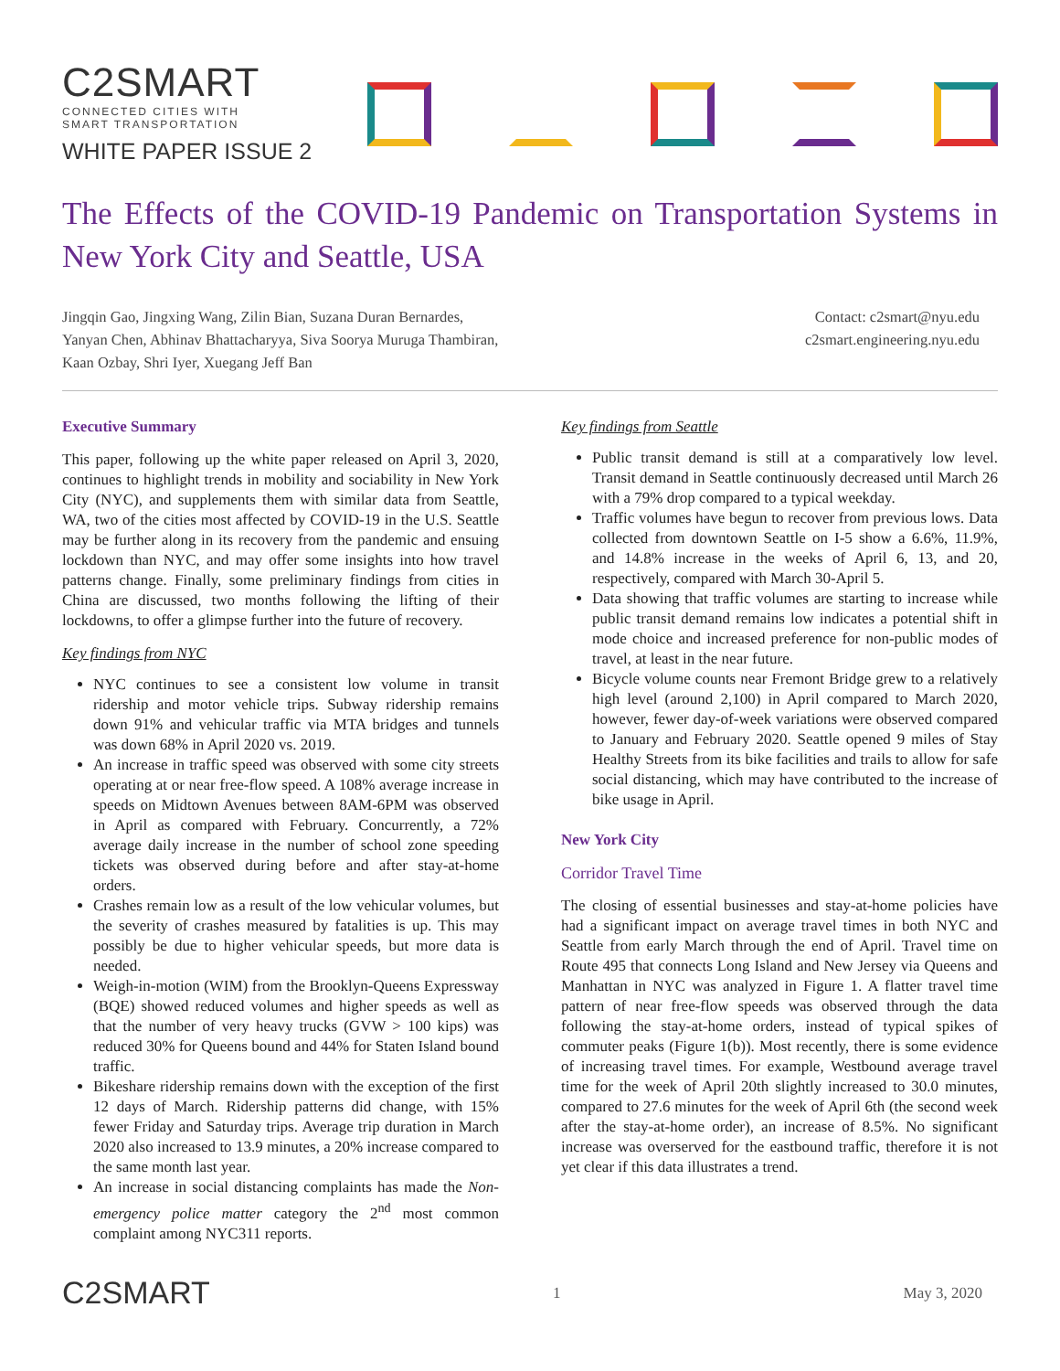C2SMART
CONNECTED CITIES WITH
SMART TRANSPORTATION
WHITE PAPER ISSUE 2
The Effects of the COVID-19 Pandemic on Transportation Systems in New York City and Seattle, USA
Jingqin Gao, Jingxing Wang, Zilin Bian, Suzana Duran Bernardes,
Yanyan Chen, Abhinav Bhattacharyya, Siva Soorya Muruga Thambiran,
Kaan Ozbay, Shri Iyer, Xuegang Jeff Ban
Contact: c2smart@nyu.edu
c2smart.engineering.nyu.edu
Executive Summary
This paper, following up the white paper released on April 3, 2020, continues to highlight trends in mobility and sociability in New York City (NYC), and supplements them with similar data from Seattle, WA, two of the cities most affected by COVID-19 in the U.S. Seattle may be further along in its recovery from the pandemic and ensuing lockdown than NYC, and may offer some insights into how travel patterns change. Finally, some preliminary findings from cities in China are discussed, two months following the lifting of their lockdowns, to offer a glimpse further into the future of recovery.
Key findings from NYC
NYC continues to see a consistent low volume in transit ridership and motor vehicle trips. Subway ridership remains down 91% and vehicular traffic via MTA bridges and tunnels was down 68% in April 2020 vs. 2019.
An increase in traffic speed was observed with some city streets operating at or near free-flow speed. A 108% average increase in speeds on Midtown Avenues between 8AM-6PM was observed in April as compared with February. Concurrently, a 72% average daily increase in the number of school zone speeding tickets was observed during before and after stay-at-home orders.
Crashes remain low as a result of the low vehicular volumes, but the severity of crashes measured by fatalities is up. This may possibly be due to higher vehicular speeds, but more data is needed.
Weigh-in-motion (WIM) from the Brooklyn-Queens Expressway (BQE) showed reduced volumes and higher speeds as well as that the number of very heavy trucks (GVW > 100 kips) was reduced 30% for Queens bound and 44% for Staten Island bound traffic.
Bikeshare ridership remains down with the exception of the first 12 days of March. Ridership patterns did change, with 15% fewer Friday and Saturday trips. Average trip duration in March 2020 also increased to 13.9 minutes, a 20% increase compared to the same month last year.
An increase in social distancing complaints has made the Non-emergency police matter category the 2<sup>nd</sup> most common complaint among NYC311 reports.
Key findings from Seattle
Public transit demand is still at a comparatively low level. Transit demand in Seattle continuously decreased until March 26 with a 79% drop compared to a typical weekday.
Traffic volumes have begun to recover from previous lows. Data collected from downtown Seattle on I-5 show a 6.6%, 11.9%, and 14.8% increase in the weeks of April 6, 13, and 20, respectively, compared with March 30-April 5.
Data showing that traffic volumes are starting to increase while public transit demand remains low indicates a potential shift in mode choice and increased preference for non-public modes of travel, at least in the near future.
Bicycle volume counts near Fremont Bridge grew to a relatively high level (around 2,100) in April compared to March 2020, however, fewer day-of-week variations were observed compared to January and February 2020. Seattle opened 9 miles of Stay Healthy Streets from its bike facilities and trails to allow for safe social distancing, which may have contributed to the increase of bike usage in April.
New York City
Corridor Travel Time
The closing of essential businesses and stay-at-home policies have had a significant impact on average travel times in both NYC and Seattle from early March through the end of April. Travel time on Route 495 that connects Long Island and New Jersey via Queens and Manhattan in NYC was analyzed in Figure 1. A flatter travel time pattern of near free-flow speeds was observed through the data following the stay-at-home orders, instead of typical spikes of commuter peaks (Figure 1(b)). Most recently, there is some evidence of increasing travel times. For example, Westbound average travel time for the week of April 20th slightly increased to 30.0 minutes, compared to 27.6 minutes for the week of April 6th (the second week after the stay-at-home order), an increase of 8.5%. No significant increase was overserved for the eastbound traffic, therefore it is not yet clear if this data illustrates a trend.
C2SMART
1 May 3, 2020